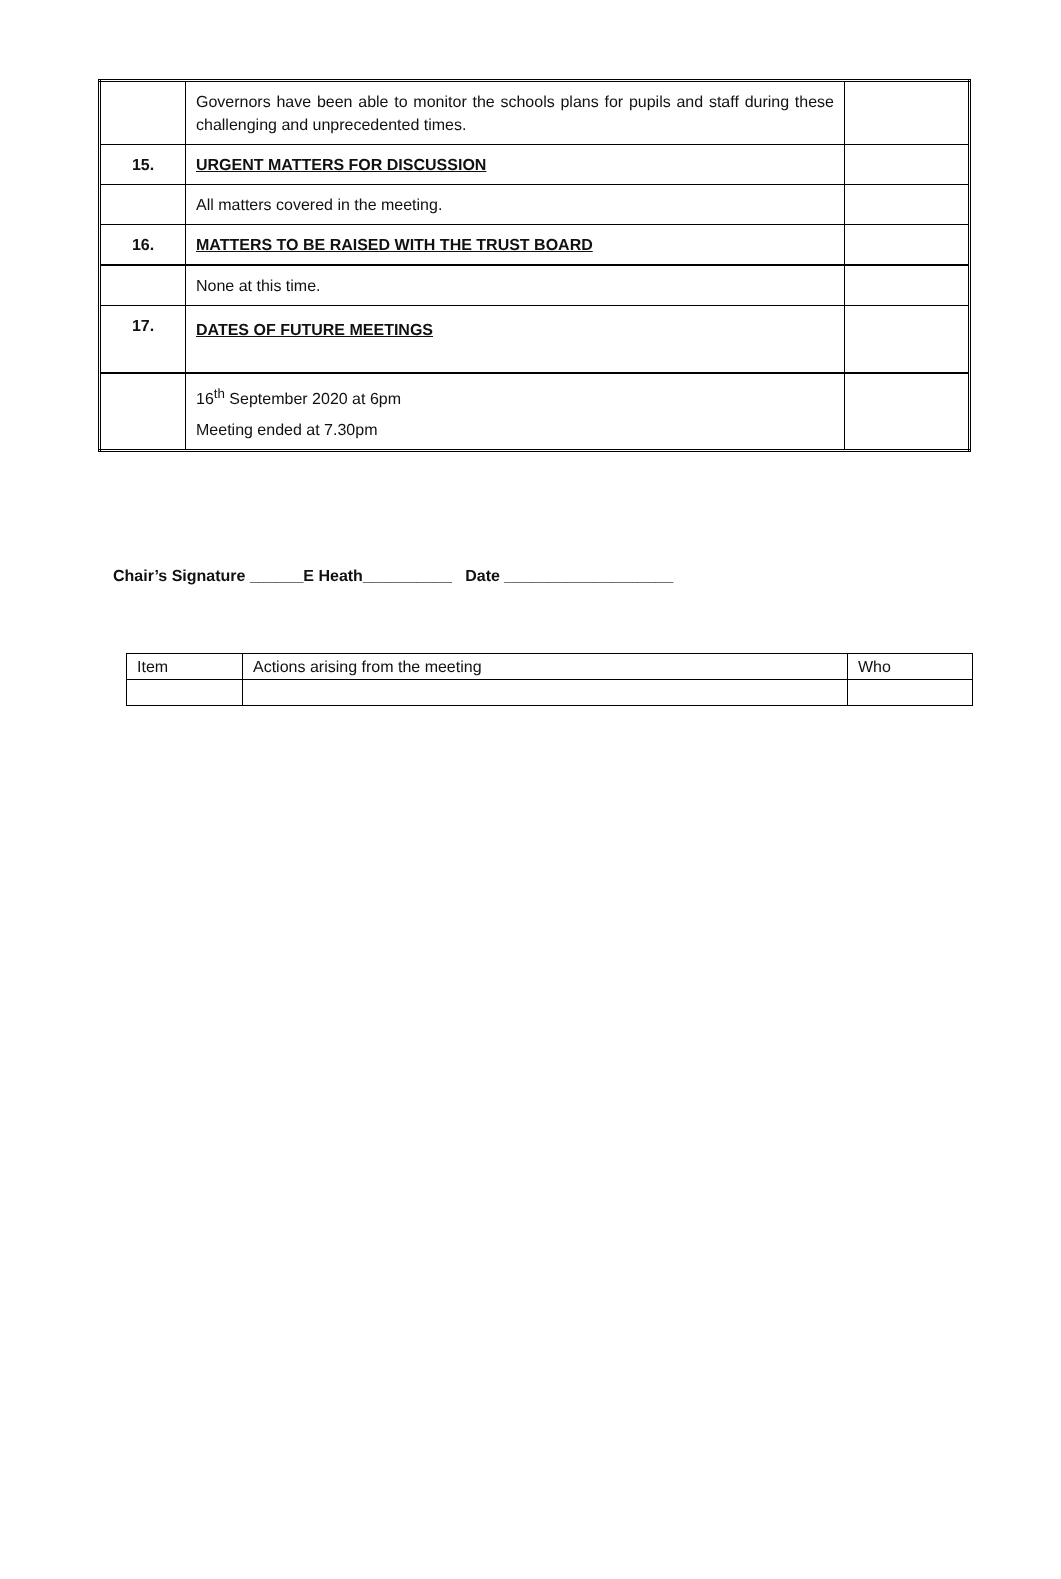| | Governors have been able to monitor the schools plans for pupils and staff during these challenging and unprecedented times. | |
| 15. | URGENT MATTERS FOR DISCUSSION | |
| | All matters covered in the meeting. | |
| 16. | MATTERS TO BE RAISED WITH THE TRUST BOARD | |
| | None at this time. | |
| 17. | DATES OF FUTURE MEETINGS | |
| | 16<sup>th</sup> September 2020 at 6pm Meeting ended at 7.30pm | |
Chair’s Signature ______E Heath__________ Date ___________________
| Item | Actions arising from the meeting | Who |